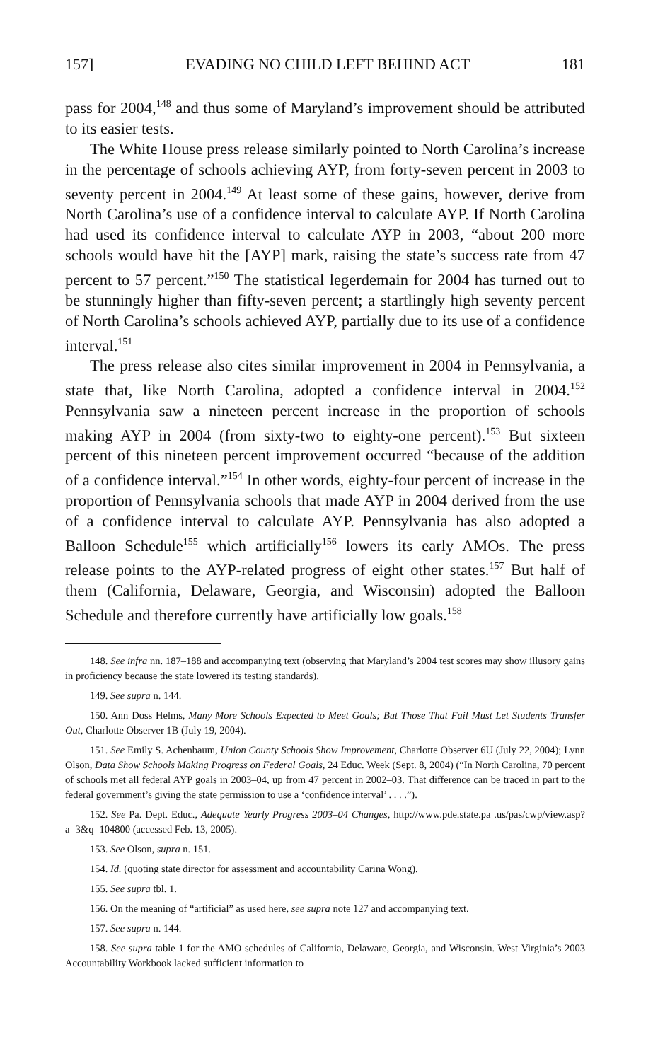157] EVADING NO CHILD LEFT BEHIND ACT 181
pass for 2004,<sup>148</sup> and thus some of Maryland’s improvement should be attributed to its easier tests.
The White House press release similarly pointed to North Carolina’s increase in the percentage of schools achieving AYP, from forty-seven percent in 2003 to seventy percent in 2004.<sup>149</sup> At least some of these gains, however, derive from North Carolina’s use of a confidence interval to calculate AYP. If North Carolina had used its confidence interval to calculate AYP in 2003, “about 200 more schools would have hit the [AYP] mark, raising the state’s success rate from 47 percent to 57 percent.”<sup>150</sup> The statistical legerdemain for 2004 has turned out to be stunningly higher than fifty-seven percent; a startlingly high seventy percent of North Carolina’s schools achieved AYP, partially due to its use of a confidence interval.<sup>151</sup>
The press release also cites similar improvement in 2004 in Pennsylvania, a state that, like North Carolina, adopted a confidence interval in 2004.<sup>152</sup> Pennsylvania saw a nineteen percent increase in the proportion of schools making AYP in 2004 (from sixty-two to eighty-one percent).<sup>153</sup> But sixteen percent of this nineteen percent improvement occurred “because of the addition of a confidence interval.”<sup>154</sup> In other words, eighty-four percent of increase in the proportion of Pennsylvania schools that made AYP in 2004 derived from the use of a confidence interval to calculate AYP. Pennsylvania has also adopted a Balloon Schedule<sup>155</sup> which artificially<sup>156</sup> lowers its early AMOs. The press release points to the AYP-related progress of eight other states.<sup>157</sup> But half of them (California, Delaware, Georgia, and Wisconsin) adopted the Balloon Schedule and therefore currently have artificially low goals.<sup>158</sup>
148. See infra nn. 187–188 and accompanying text (observing that Maryland’s 2004 test scores may show illusory gains in proficiency because the state lowered its testing standards).
149. See supra n. 144.
150. Ann Doss Helms, Many More Schools Expected to Meet Goals; But Those That Fail Must Let Students Transfer Out, Charlotte Observer 1B (July 19, 2004).
151. See Emily S. Achenbaum, Union County Schools Show Improvement, Charlotte Observer 6U (July 22, 2004); Lynn Olson, Data Show Schools Making Progress on Federal Goals, 24 Educ. Week (Sept. 8, 2004) (“In North Carolina, 70 percent of schools met all federal AYP goals in 2003–04, up from 47 percent in 2002–03. That difference can be traced in part to the federal government’s giving the state permission to use a ‘confidence interval’ . . . .”).
152. See Pa. Dept. Educ., Adequate Yearly Progress 2003–04 Changes, http://www.pde.state.pa .us/pas/cwp/view.asp?a=3&q=104800 (accessed Feb. 13, 2005).
153. See Olson, supra n. 151.
154. Id. (quoting state director for assessment and accountability Carina Wong).
155. See supra tbl. 1.
156. On the meaning of “artificial” as used here, see supra note 127 and accompanying text.
157. See supra n. 144.
158. See supra table 1 for the AMO schedules of California, Delaware, Georgia, and Wisconsin. West Virginia’s 2003 Accountability Workbook lacked sufficient information to